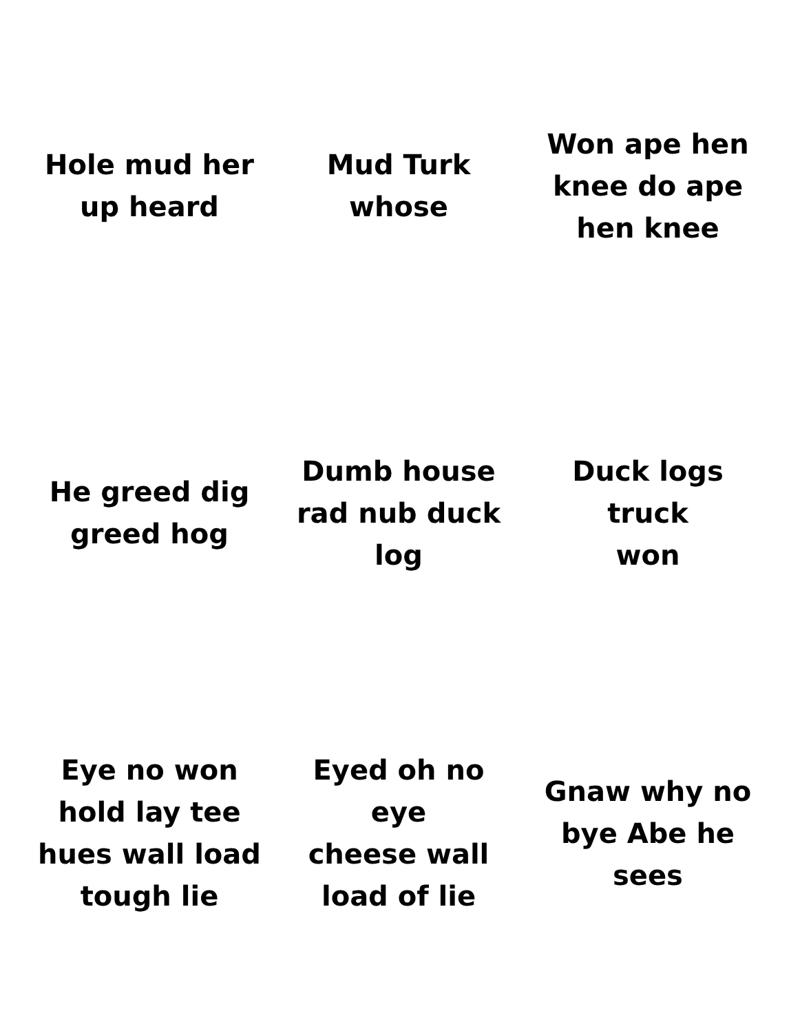Hole mud her
up heard
Mud Turk
whose
Won ape hen
knee do ape
hen knee
He greed dig
greed hog
Dumb house
rad nub duck
log
Duck logs truck
won
Eye no won
hold lay tee
hues wall load
tough lie
Eyed oh no eye
cheese wall
load of lie
Gnaw why no
bye Abe he
sees